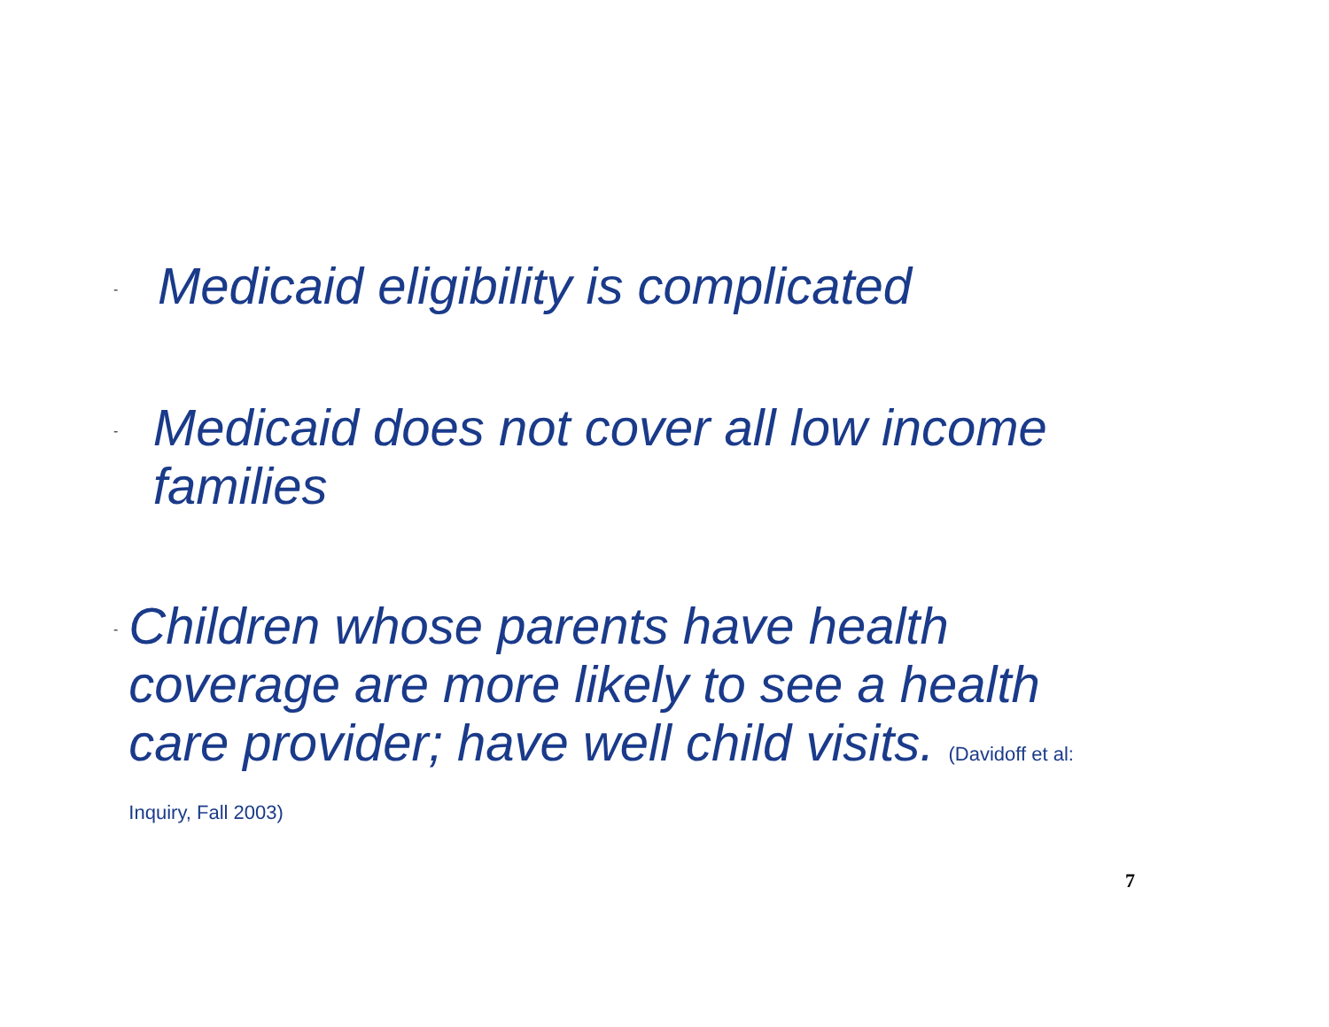-
Medicaid eligibility is complicated
-
Medicaid does not cover all low income families
-
Children whose parents have health coverage are more likely to see a health care provider; have well child visits. (Davidoff et al: Inquiry, Fall 2003)
7